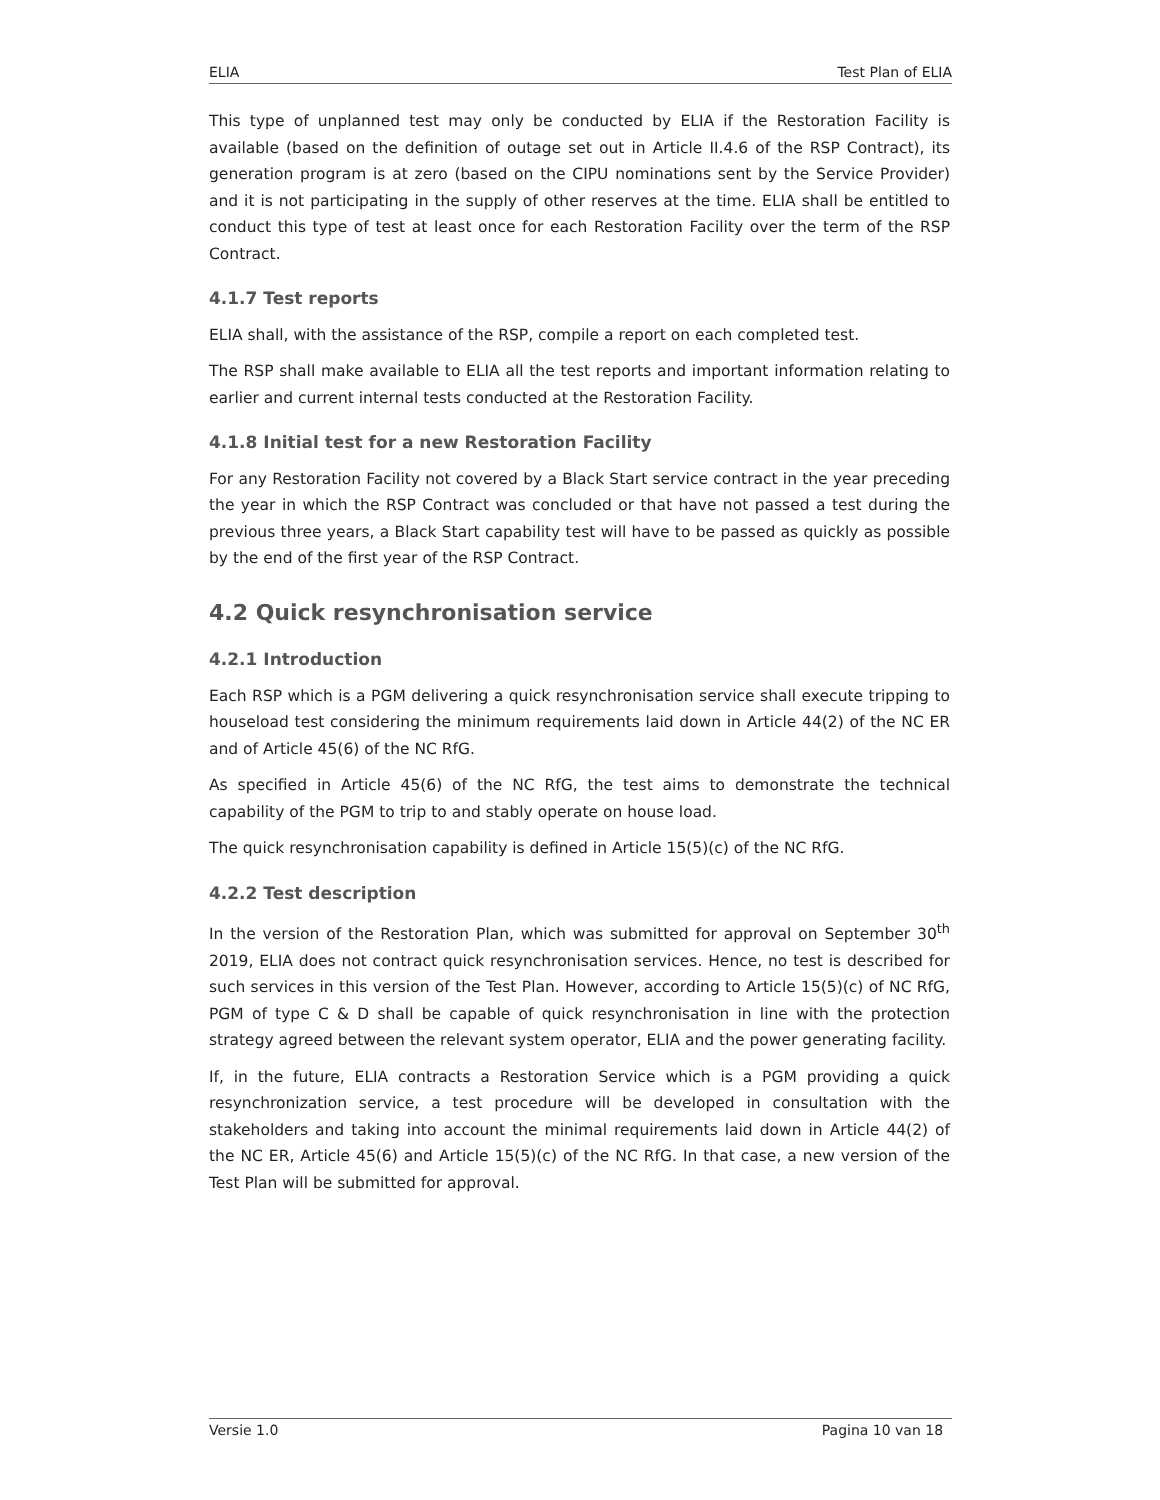ELIA Test Plan of ELIA
This type of unplanned test may only be conducted by ELIA if the Restoration Facility is available (based on the definition of outage set out in Article II.4.6 of the RSP Contract), its generation program is at zero (based on the CIPU nominations sent by the Service Provider) and it is not participating in the supply of other reserves at the time. ELIA shall be entitled to conduct this type of test at least once for each Restoration Facility over the term of the RSP Contract.
4.1.7 Test reports
ELIA shall, with the assistance of the RSP, compile a report on each completed test.
The RSP shall make available to ELIA all the test reports and important information relating to earlier and current internal tests conducted at the Restoration Facility.
4.1.8 Initial test for a new Restoration Facility
For any Restoration Facility not covered by a Black Start service contract in the year preceding the year in which the RSP Contract was concluded or that have not passed a test during the previous three years, a Black Start capability test will have to be passed as quickly as possible by the end of the first year of the RSP Contract.
4.2 Quick resynchronisation service
4.2.1 Introduction
Each RSP which is a PGM delivering a quick resynchronisation service shall execute tripping to houseload test considering the minimum requirements laid down in Article 44(2) of the NC ER and of Article 45(6) of the NC RfG.
As specified in Article 45(6) of the NC RfG, the test aims to demonstrate the technical capability of the PGM to trip to and stably operate on house load.
The quick resynchronisation capability is defined in Article 15(5)(c) of the NC RfG.
4.2.2 Test description
In the version of the Restoration Plan, which was submitted for approval on September 30<sup>th</sup> 2019, ELIA does not contract quick resynchronisation services. Hence, no test is described for such services in this version of the Test Plan. However, according to Article 15(5)(c) of NC RfG, PGM of type C & D shall be capable of quick resynchronisation in line with the protection strategy agreed between the relevant system operator, ELIA and the power generating facility.
If, in the future, ELIA contracts a Restoration Service which is a PGM providing a quick resynchronization service, a test procedure will be developed in consultation with the stakeholders and taking into account the minimal requirements laid down in Article 44(2) of the NC ER, Article 45(6) and Article 15(5)(c) of the NC RfG. In that case, a new version of the Test Plan will be submitted for approval.
Versie 1.0 Pagina 10 van 18